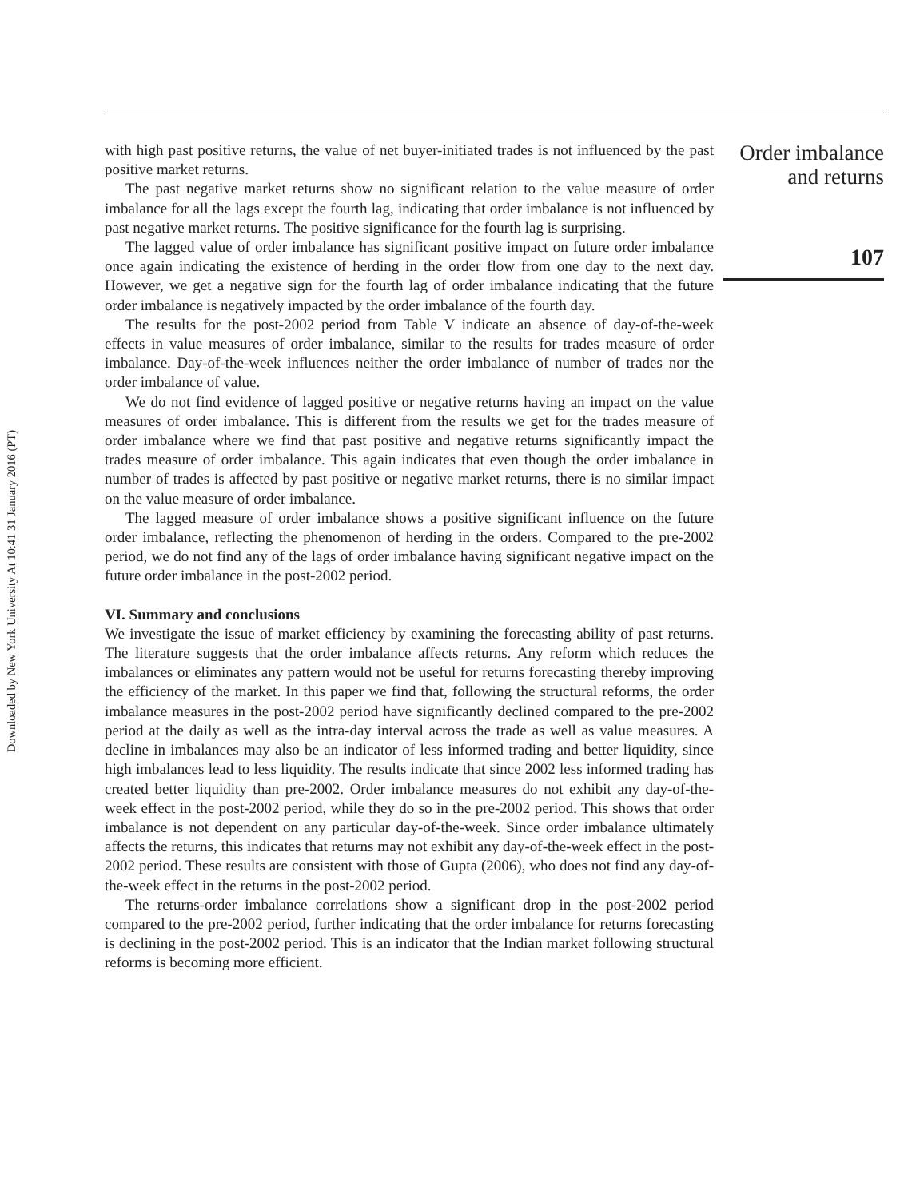Downloaded by New York University At 10:41 31 January 2016 (PT)
with high past positive returns, the value of net buyer-initiated trades is not influenced by the past positive market returns.
The past negative market returns show no significant relation to the value measure of order imbalance for all the lags except the fourth lag, indicating that order imbalance is not influenced by past negative market returns. The positive significance for the fourth lag is surprising.
The lagged value of order imbalance has significant positive impact on future order imbalance once again indicating the existence of herding in the order flow from one day to the next day. However, we get a negative sign for the fourth lag of order imbalance indicating that the future order imbalance is negatively impacted by the order imbalance of the fourth day.
The results for the post-2002 period from Table V indicate an absence of day-of-the-week effects in value measures of order imbalance, similar to the results for trades measure of order imbalance. Day-of-the-week influences neither the order imbalance of number of trades nor the order imbalance of value.
We do not find evidence of lagged positive or negative returns having an impact on the value measures of order imbalance. This is different from the results we get for the trades measure of order imbalance where we find that past positive and negative returns significantly impact the trades measure of order imbalance. This again indicates that even though the order imbalance in number of trades is affected by past positive or negative market returns, there is no similar impact on the value measure of order imbalance.
The lagged measure of order imbalance shows a positive significant influence on the future order imbalance, reflecting the phenomenon of herding in the orders. Compared to the pre-2002 period, we do not find any of the lags of order imbalance having significant negative impact on the future order imbalance in the post-2002 period.
VI. Summary and conclusions
We investigate the issue of market efficiency by examining the forecasting ability of past returns. The literature suggests that the order imbalance affects returns. Any reform which reduces the imbalances or eliminates any pattern would not be useful for returns forecasting thereby improving the efficiency of the market. In this paper we find that, following the structural reforms, the order imbalance measures in the post-2002 period have significantly declined compared to the pre-2002 period at the daily as well as the intra-day interval across the trade as well as value measures. A decline in imbalances may also be an indicator of less informed trading and better liquidity, since high imbalances lead to less liquidity. The results indicate that since 2002 less informed trading has created better liquidity than pre-2002. Order imbalance measures do not exhibit any day-of-the-week effect in the post-2002 period, while they do so in the pre-2002 period. This shows that order imbalance is not dependent on any particular day-of-the-week. Since order imbalance ultimately affects the returns, this indicates that returns may not exhibit any day-of-the-week effect in the post-2002 period. These results are consistent with those of Gupta (2006), who does not find any day-of-the-week effect in the returns in the post-2002 period.
The returns-order imbalance correlations show a significant drop in the post-2002 period compared to the pre-2002 period, further indicating that the order imbalance for returns forecasting is declining in the post-2002 period. This is an indicator that the Indian market following structural reforms is becoming more efficient.
Order imbalance
and returns
107